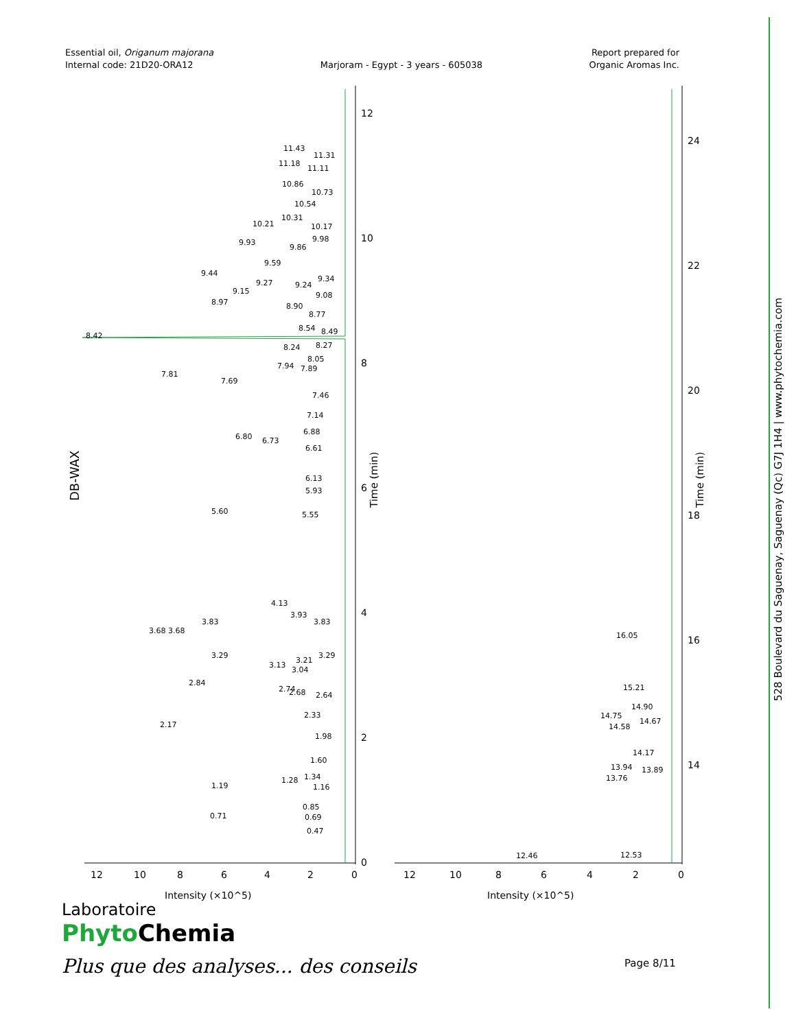Essential oil, Origanum majorana
Internal code: 21D20-ORA12
Marjoram - Egypt - 3 years - 605038
Report prepared for
Organic Aromas Inc.
DB-WAX
Time (min)
Time (min)
Intensity (×10^5)
Intensity (×10^5)
11.43
11.31
11.18
11.11
10.86
10.73
10.54
10.31
10.21
10.17
9.93
9.98
9.86
9.59
9.44
9.34
9.27
9.24
9.15
9.08
8.97
8.90
8.77
8.54
8.49
8.42
8.27
8.24
8.05
7.94
7.89
7.81
7.69
7.46
7.14
6.88
6.80
6.73
6.61
6.13
5.93
5.60
5.55
4.13
3.93
3.83
3.83
3.68 3.68
3.29
3.29
3.21
3.13
3.04
2.84
2.74
2.68
2.64
2.33
2.17
1.98
1.60
1.34
1.28
1.19
1.16
0.85
0.71
0.69
0.47
16.05
15.21
14.90
14.75
14.67
14.58
14.17
13.94
13.89
13.76
12.46
12.53
0
2
4
6
8
10
12
14
16
18
20
22
24
0
2
4
6
8
10
12
0
2
4
6
8
10
12
528 Boulevard du Saguenay, Saguenay (Qc) G7J 1H4 | www.phytochemia.com
Laboratoire
Phyto Chemia
Plus que des analyses... des conseils
Page 8/11